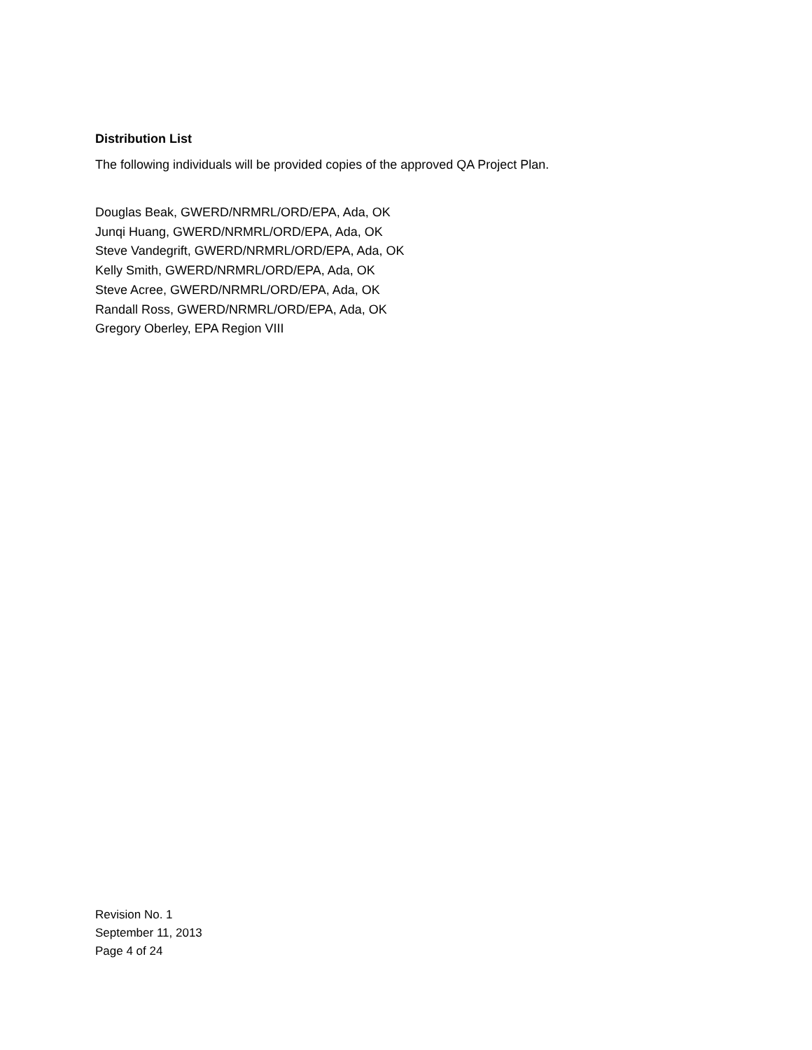Distribution List
The following individuals will be provided copies of the approved QA Project Plan.
Douglas Beak, GWERD/NRMRL/ORD/EPA, Ada, OK
Junqi Huang, GWERD/NRMRL/ORD/EPA, Ada, OK
Steve Vandegrift, GWERD/NRMRL/ORD/EPA, Ada, OK
Kelly Smith, GWERD/NRMRL/ORD/EPA, Ada, OK
Steve Acree, GWERD/NRMRL/ORD/EPA, Ada, OK
Randall Ross, GWERD/NRMRL/ORD/EPA, Ada, OK
Gregory Oberley, EPA Region VIII
Revision No. 1
September 11, 2013
Page 4 of 24